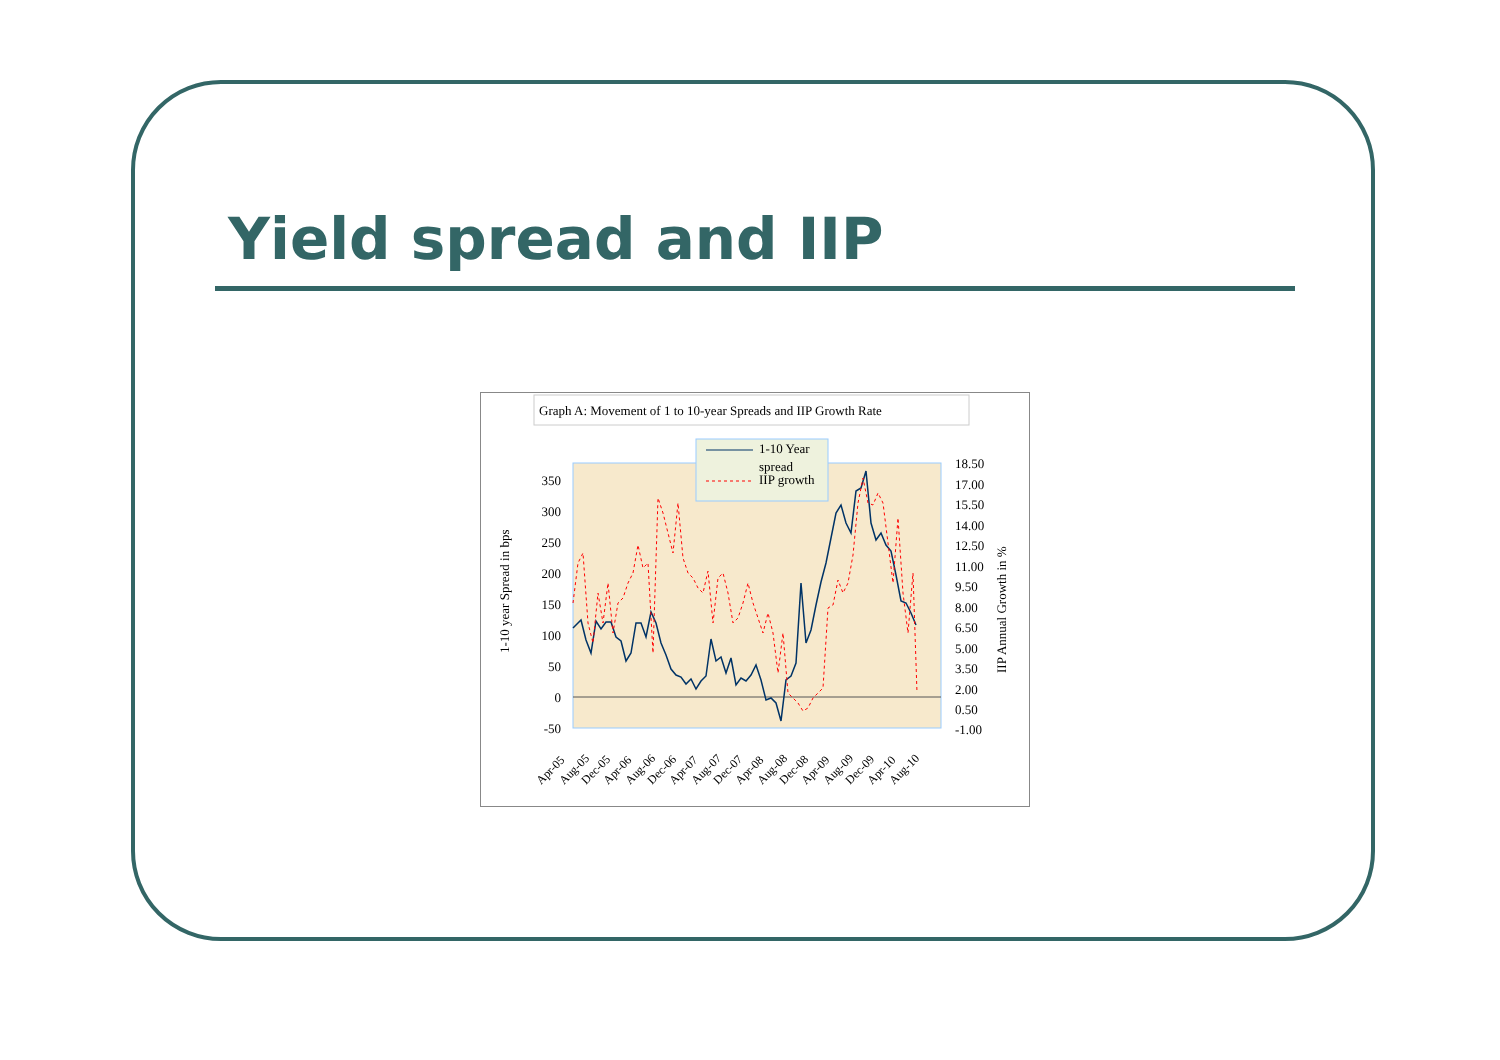Yield spread and IIP
Graph A: Movement of 1 to 10-year Spreads and IIP Growth Rate
1-10 Year
spread
IIP growth
350
300
250
200
150
100
50
0
-50
18.50
17.00
15.50
14.00
12.50
11.00
9.50
8.00
6.50
5.00
3.50
2.00
0.50
-1.00
1-10 year Spread in bps
IIP Annual Growth in %
Apr-05
Aug-05
Dec-05
Apr-06
Aug-06
Dec-06
Apr-07
Aug-07
Dec-07
Apr-08
Aug-08
Dec-08
Apr-09
Aug-09
Dec-09
Apr-10
Aug-10